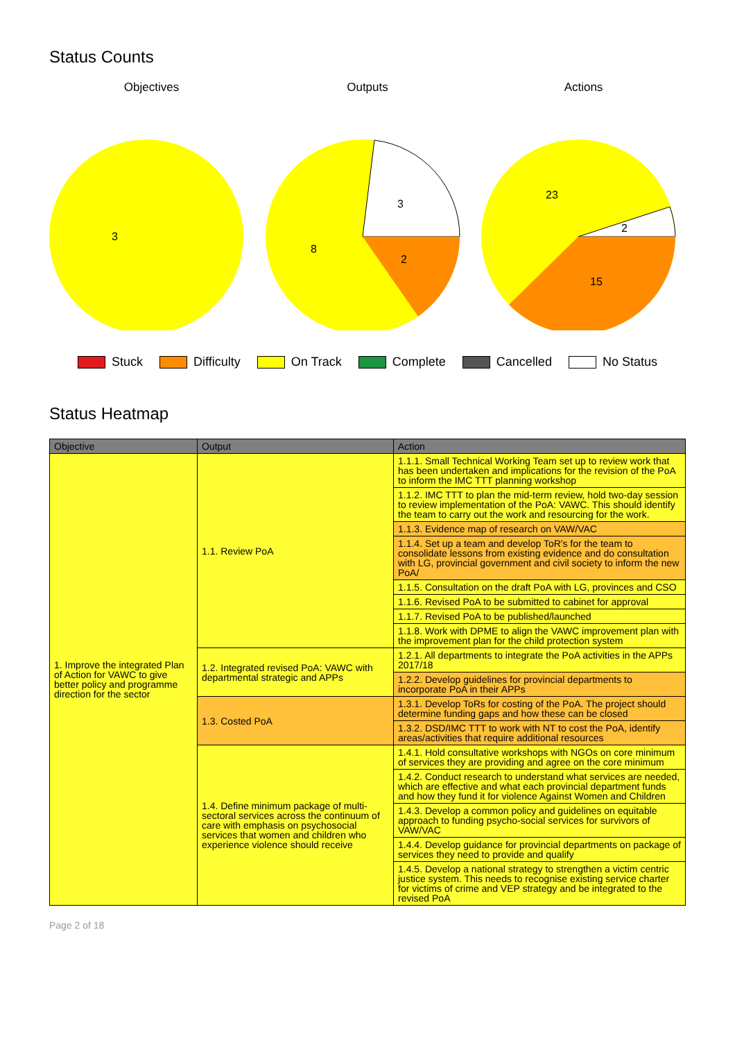Status Counts
Objectives
3
Outputs
3
2
8
Actions
23
2
15
Stuck Difficulty On Track Complete Cancelled No Status
Status Heatmap
| Objective | Output | Action |
| --- | --- | --- |
| 1. Improve the integrated Plan of Action for VAWC to give better policy and programme direction for the sector | 1.1. Review PoA | 1.1.1. Small Technical Working Team set up to review work that has been undertaken and implications for the revision of the PoA to inform the IMC TTT planning workshop |
| | | 1.1.2. IMC TTT to plan the mid-term review, hold two-day session to review implementation of the PoA: VAWC. This should identify the team to carry out the work and resourcing for the work. |
| | | 1.1.3. Evidence map of research on VAW/VAC |
| | | 1.1.4. Set up a team and develop ToR's for the team to consolidate lessons from existing evidence and do consultation with LG, provincial government and civil society to inform the new PoA/ |
| | | 1.1.5. Consultation on the draft PoA with LG, provinces and CSO |
| | | 1.1.6. Revised PoA to be submitted to cabinet for approval |
| | | 1.1.7. Revised PoA to be published/launched |
| | | 1.1.8. Work with DPME to align the VAWC improvement plan with the improvement plan for the child protection system |
| | 1.2. Integrated revised PoA: VAWC with departmental strategic and APPs | 1.2.1. All departments to integrate the PoA activities in the APPs 2017/18 |
| | | 1.2.2. Develop guidelines for provincial departments to incorporate PoA in their APPs |
| | 1.3. Costed PoA | 1.3.1. Develop ToRs for costing of the PoA. The project should determine funding gaps and how these can be closed |
| | | 1.3.2. DSD/IMC TTT to work with NT to cost the PoA, identify areas/activities that require additional resources |
| | 1.4. Define minimum package of multi-sectoral services across the continuum of care with emphasis on psychosocial services that women and children who experience violence should receive | 1.4.1. Hold consultative workshops with NGOs on core minimum of services they are providing and agree on the core minimum |
| | | 1.4.2. Conduct research to understand what services are needed, which are effective and what each provincial department funds and how they fund it for violence Against Women and Children |
| | | 1.4.3. Develop a common policy and guidelines on equitable approach to funding psycho-social services for survivors of VAW/VAC |
| | | 1.4.4. Develop guidance for provincial departments on package of services they need to provide and qualify |
| | | 1.4.5. Develop a national strategy to strengthen a victim centric justice system. This needs to recognise existing service charter for victims of crime and VEP strategy and be integrated to the revised PoA |
Page 2 of 18